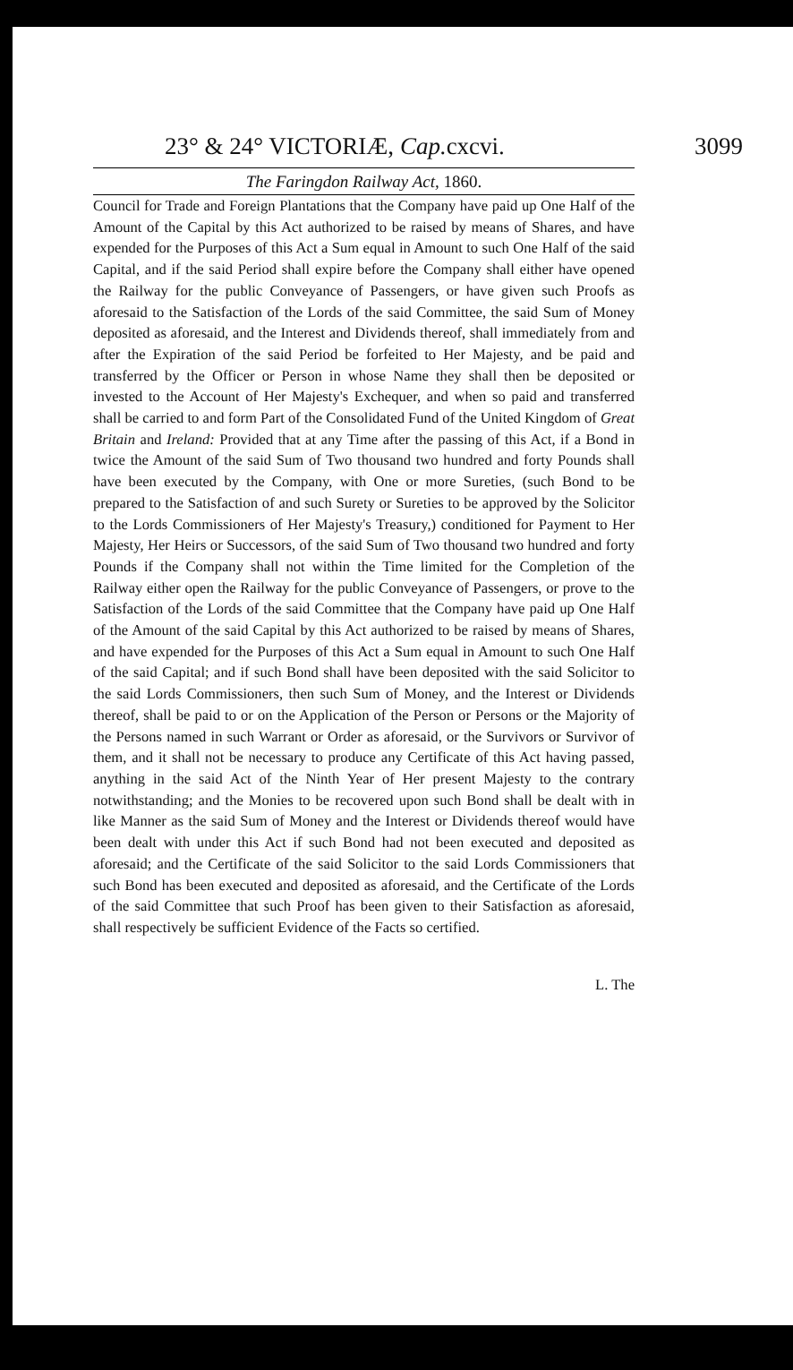23° & 24° VICTORIÆ, Cap. cxcvi. 3099
The Faringdon Railway Act, 1860.
Council for Trade and Foreign Plantations that the Company have paid up One Half of the Amount of the Capital by this Act authorized to be raised by means of Shares, and have expended for the Purposes of this Act a Sum equal in Amount to such One Half of the said Capital, and if the said Period shall expire before the Company shall either have opened the Railway for the public Conveyance of Passengers, or have given such Proofs as aforesaid to the Satisfaction of the Lords of the said Committee, the said Sum of Money deposited as aforesaid, and the Interest and Dividends thereof, shall immediately from and after the Expiration of the said Period be forfeited to Her Majesty, and be paid and transferred by the Officer or Person in whose Name they shall then be deposited or invested to the Account of Her Majesty's Exchequer, and when so paid and transferred shall be carried to and form Part of the Consolidated Fund of the United Kingdom of Great Britain and Ireland: Provided that at any Time after the passing of this Act, if a Bond in twice the Amount of the said Sum of Two thousand two hundred and forty Pounds shall have been executed by the Company, with One or more Sureties, (such Bond to be prepared to the Satisfaction of and such Surety or Sureties to be approved by the Solicitor to the Lords Commissioners of Her Majesty's Treasury,) conditioned for Payment to Her Majesty, Her Heirs or Successors, of the said Sum of Two thousand two hundred and forty Pounds if the Company shall not within the Time limited for the Completion of the Railway either open the Railway for the public Conveyance of Passengers, or prove to the Satisfaction of the Lords of the said Committee that the Company have paid up One Half of the Amount of the said Capital by this Act authorized to be raised by means of Shares, and have expended for the Purposes of this Act a Sum equal in Amount to such One Half of the said Capital; and if such Bond shall have been deposited with the said Solicitor to the said Lords Commissioners, then such Sum of Money, and the Interest or Dividends thereof, shall be paid to or on the Application of the Person or Persons or the Majority of the Persons named in such Warrant or Order as aforesaid, or the Survivors or Survivor of them, and it shall not be necessary to produce any Certificate of this Act having passed, anything in the said Act of the Ninth Year of Her present Majesty to the contrary notwithstanding; and the Monies to be recovered upon such Bond shall be dealt with in like Manner as the said Sum of Money and the Interest or Dividends thereof would have been dealt with under this Act if such Bond had not been executed and deposited as aforesaid; and the Certificate of the said Solicitor to the said Lords Commissioners that such Bond has been executed and deposited as aforesaid, and the Certificate of the Lords of the said Committee that such Proof has been given to their Satisfaction as aforesaid, shall respectively be sufficient Evidence of the Facts so certified.
L. The